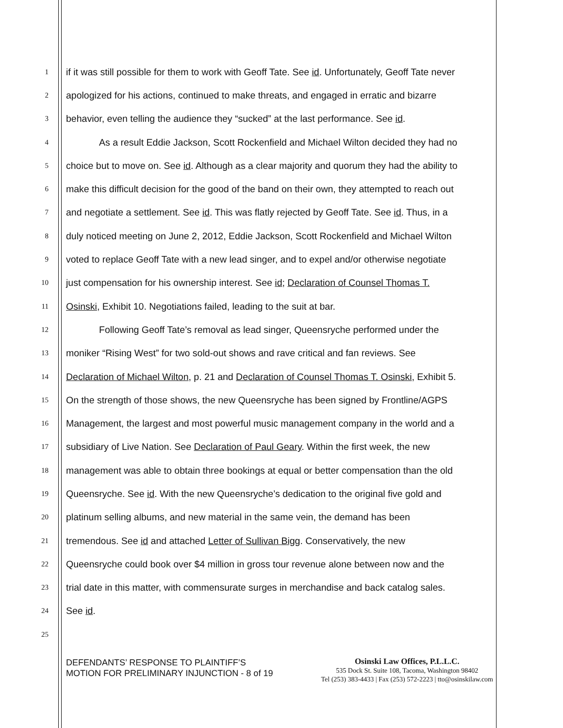1 if it was still possible for them to work with Geoff Tate. See id. Unfortunately, Geoff Tate never
2 apologized for his actions, continued to make threats, and engaged in erratic and bizarre
3 behavior, even telling the audience they “sucked” at the last performance. See id.
4 As a result Eddie Jackson, Scott Rockenfield and Michael Wilton decided they had no
5 choice but to move on. See id. Although as a clear majority and quorum they had the ability to
6 make this difficult decision for the good of the band on their own, they attempted to reach out
7 and negotiate a settlement. See id. This was flatly rejected by Geoff Tate. See id. Thus, in a
8 duly noticed meeting on June 2, 2012, Eddie Jackson, Scott Rockenfield and Michael Wilton
9 voted to replace Geoff Tate with a new lead singer, and to expel and/or otherwise negotiate
10 just compensation for his ownership interest. See id; Declaration of Counsel Thomas T.
11 Osinski, Exhibit 10. Negotiations failed, leading to the suit at bar.
12 Following Geoff Tate’s removal as lead singer, Queensryche performed under the
13 moniker “Rising West” for two sold-out shows and rave critical and fan reviews. See
14 Declaration of Michael Wilton, p. 21 and Declaration of Counsel Thomas T. Osinski, Exhibit 5.
15 On the strength of those shows, the new Queensryche has been signed by Frontline/AGPS
16 Management, the largest and most powerful music management company in the world and a
17 subsidiary of Live Nation. See Declaration of Paul Geary. Within the first week, the new
18 management was able to obtain three bookings at equal or better compensation than the old
19 Queensryche. See id. With the new Queensryche’s dedication to the original five gold and
20 platinum selling albums, and new material in the same vein, the demand has been
21 tremendous. See id and attached Letter of Sullivan Bigg. Conservatively, the new
22 Queensryche could book over $4 million in gross tour revenue alone between now and the
23 trial date in this matter, with commensurate surges in merchandise and back catalog sales.
24 See id.
25
DEFENDANTS’ RESPONSE TO PLAINTIFF’S
MOTION FOR PRELIMINARY INJUNCTION - 8 of 19
Osinski Law Offices, P.L.L.C.
535 Dock St. Suite 108, Tacoma, Washington 98402
Tel (253) 383-4433 | Fax (253) 572-2223 | tto@osinskilaw.com